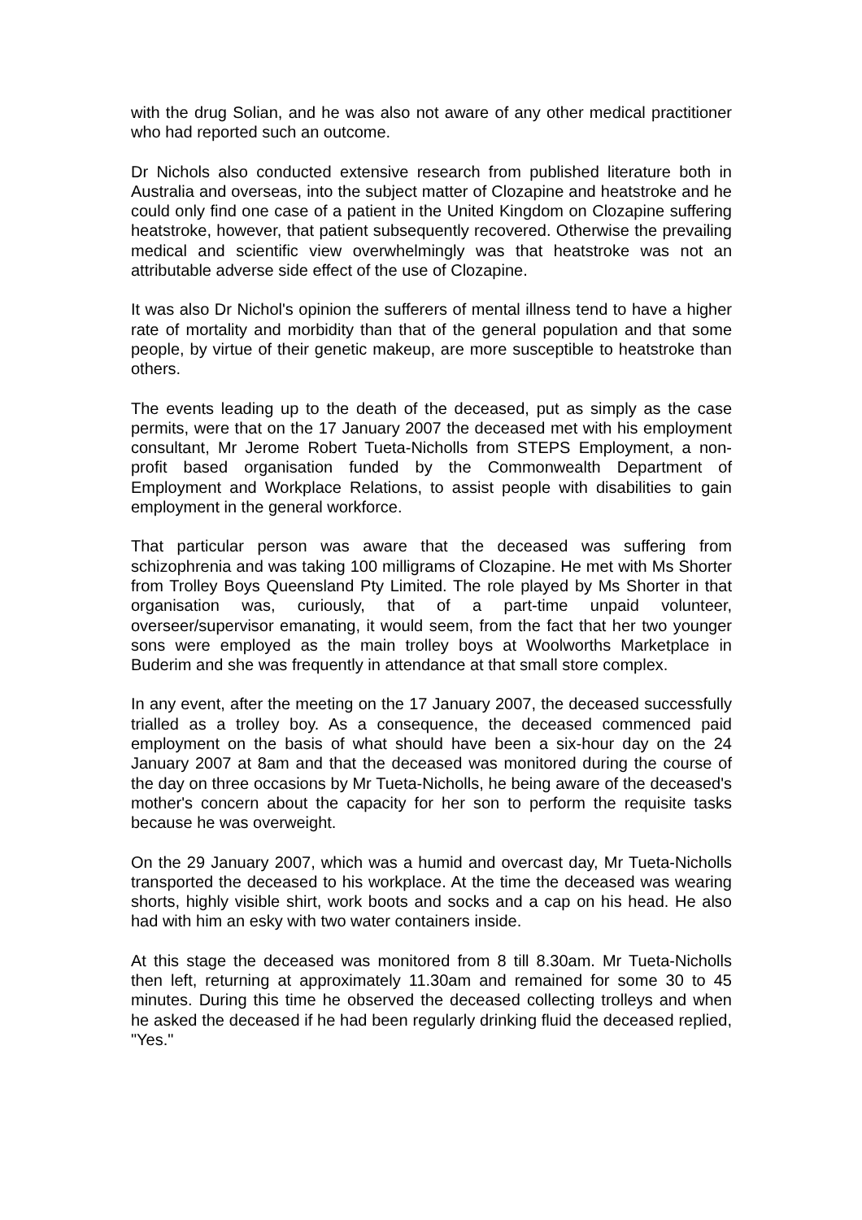with the drug Solian, and he was also not aware of any other medical practitioner who had reported such an outcome.
Dr Nichols also conducted extensive research from published literature both in Australia and overseas, into the subject matter of Clozapine and heatstroke and he could only find one case of a patient in the United Kingdom on Clozapine suffering heatstroke, however, that patient subsequently recovered. Otherwise the prevailing medical and scientific view overwhelmingly was that heatstroke was not an attributable adverse side effect of the use of Clozapine.
It was also Dr Nichol's opinion the sufferers of mental illness tend to have a higher rate of mortality and morbidity than that of the general population and that some people, by virtue of their genetic makeup, are more susceptible to heatstroke than others.
The events leading up to the death of the deceased, put as simply as the case permits, were that on the 17 January 2007 the deceased met with his employment consultant, Mr Jerome Robert Tueta-Nicholls from STEPS Employment, a non-profit based organisation funded by the Commonwealth Department of Employment and Workplace Relations, to assist people with disabilities to gain employment in the general workforce.
That particular person was aware that the deceased was suffering from schizophrenia and was taking 100 milligrams of Clozapine. He met with Ms Shorter from Trolley Boys Queensland Pty Limited. The role played by Ms Shorter in that organisation was, curiously, that of a part-time unpaid volunteer, overseer/supervisor emanating, it would seem, from the fact that her two younger sons were employed as the main trolley boys at Woolworths Marketplace in Buderim and she was frequently in attendance at that small store complex.
In any event, after the meeting on the 17 January 2007, the deceased successfully trialled as a trolley boy. As a consequence, the deceased commenced paid employment on the basis of what should have been a six-hour day on the 24 January 2007 at 8am and that the deceased was monitored during the course of the day on three occasions by Mr Tueta-Nicholls, he being aware of the deceased's mother's concern about the capacity for her son to perform the requisite tasks because he was overweight.
On the 29 January 2007, which was a humid and overcast day, Mr Tueta-Nicholls transported the deceased to his workplace. At the time the deceased was wearing shorts, highly visible shirt, work boots and socks and a cap on his head. He also had with him an esky with two water containers inside.
At this stage the deceased was monitored from 8 till 8.30am. Mr Tueta-Nicholls then left, returning at approximately 11.30am and remained for some 30 to 45 minutes. During this time he observed the deceased collecting trolleys and when he asked the deceased if he had been regularly drinking fluid the deceased replied, "Yes."